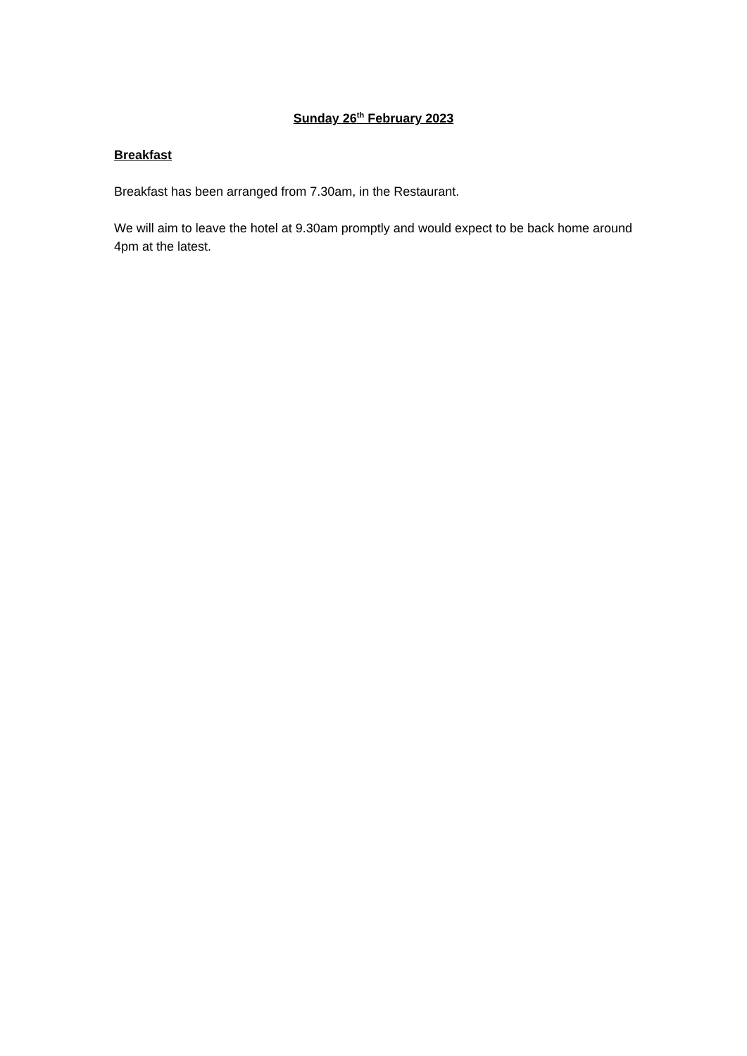Sunday 26<sup>th</sup> February 2023
Breakfast
Breakfast has been arranged from 7.30am, in the Restaurant.
We will aim to leave the hotel at 9.30am promptly and would expect to be back home around 4pm at the latest.